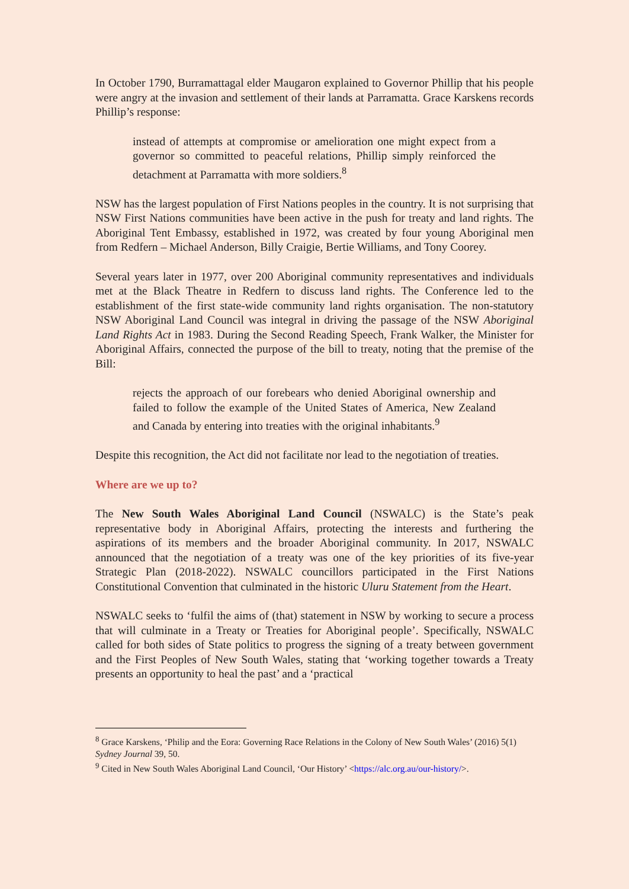In October 1790, Burramattagal elder Maugaron explained to Governor Phillip that his people were angry at the invasion and settlement of their lands at Parramatta. Grace Karskens records Phillip’s response:
instead of attempts at compromise or amelioration one might expect from a governor so committed to peaceful relations, Phillip simply reinforced the detachment at Parramatta with more soldiers.<sup>8</sup>
NSW has the largest population of First Nations peoples in the country. It is not surprising that NSW First Nations communities have been active in the push for treaty and land rights. The Aboriginal Tent Embassy, established in 1972, was created by four young Aboriginal men from Redfern – Michael Anderson, Billy Craigie, Bertie Williams, and Tony Coorey.
Several years later in 1977, over 200 Aboriginal community representatives and individuals met at the Black Theatre in Redfern to discuss land rights. The Conference led to the establishment of the first state-wide community land rights organisation. The non-statutory NSW Aboriginal Land Council was integral in driving the passage of the NSW Aboriginal Land Rights Act in 1983. During the Second Reading Speech, Frank Walker, the Minister for Aboriginal Affairs, connected the purpose of the bill to treaty, noting that the premise of the Bill:
rejects the approach of our forebears who denied Aboriginal ownership and failed to follow the example of the United States of America, New Zealand and Canada by entering into treaties with the original inhabitants.<sup>9</sup>
Despite this recognition, the Act did not facilitate nor lead to the negotiation of treaties.
Where are we up to?
The New South Wales Aboriginal Land Council (NSWALC) is the State’s peak representative body in Aboriginal Affairs, protecting the interests and furthering the aspirations of its members and the broader Aboriginal community. In 2017, NSWALC announced that the negotiation of a treaty was one of the key priorities of its five-year Strategic Plan (2018-2022). NSWALC councillors participated in the First Nations Constitutional Convention that culminated in the historic Uluru Statement from the Heart.
NSWALC seeks to ‘fulfil the aims of (that) statement in NSW by working to secure a process that will culminate in a Treaty or Treaties for Aboriginal people’. Specifically, NSWALC called for both sides of State politics to progress the signing of a treaty between government and the First Peoples of New South Wales, stating that ‘working together towards a Treaty presents an opportunity to heal the past’ and a ‘practical
<sup>8</sup> Grace Karskens, ‘Philip and the Eora: Governing Race Relations in the Colony of New South Wales’ (2016) 5(1) Sydney Journal 39, 50.
<sup>9</sup> Cited in New South Wales Aboriginal Land Council, ‘Our History’ <https://alc.org.au/our-history/>.